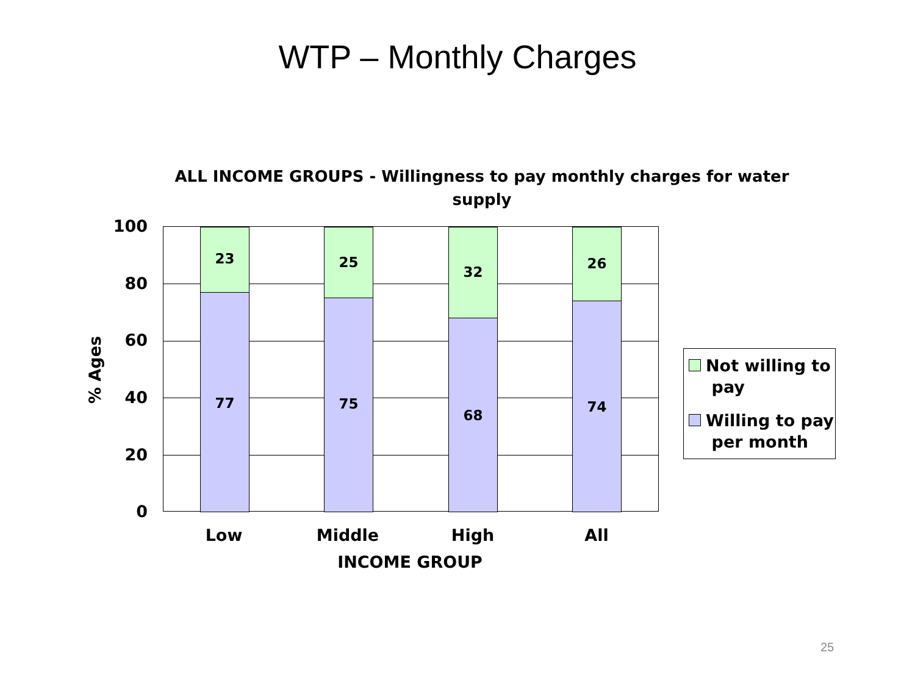WTP – Monthly Charges
ALL INCOME GROUPS - Willingness to pay monthly charges for water supply
100
80
60
40
20
0
% Ages
23
77
25
75
32
68
26
74
Low Middle High All
INCOME GROUP
Not willing to
pay
Willing to pay
per month
25